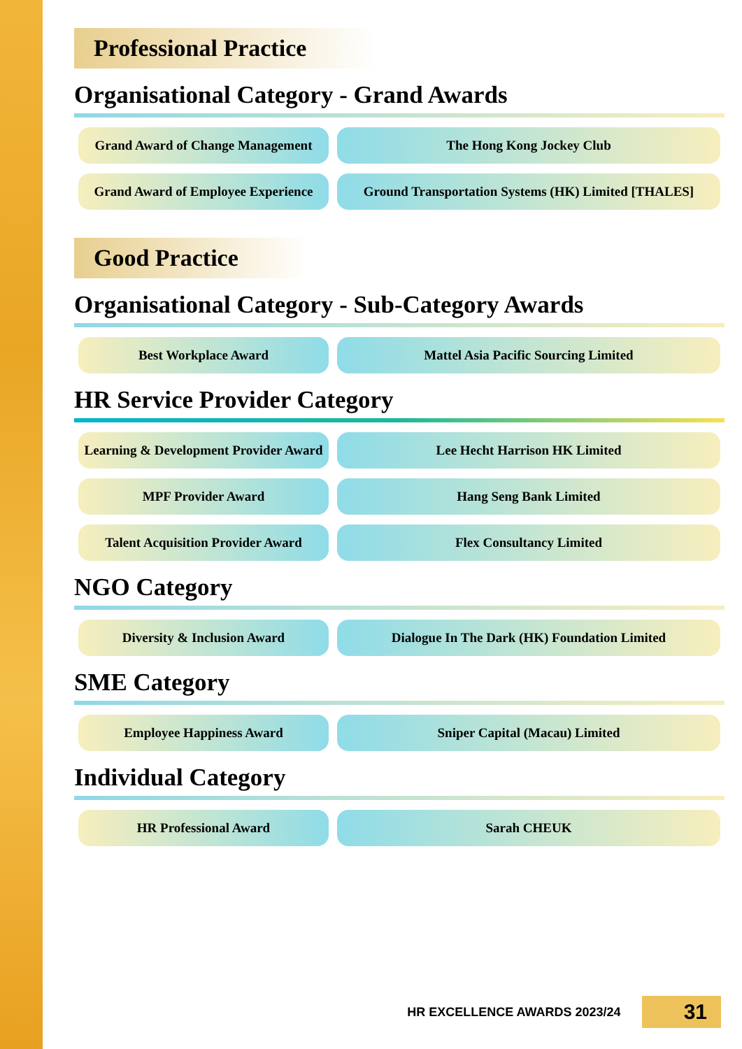Professional Practice
Organisational Category - Grand Awards
Grand Award of Change Management
The Hong Kong Jockey Club
Grand Award of Employee Experience
Ground Transportation Systems (HK) Limited [THALES]
Good Practice
Organisational Category - Sub-Category Awards
Best Workplace Award Mattel Asia Pacific Sourcing Limited
HR Service Provider Category
Learning & Development Provider Award
Lee Hecht Harrison HK Limited
MPF Provider Award Hang Seng Bank Limited
Talent Acquisition Provider Award
Flex Consultancy Limited
NGO Category
Diversity & Inclusion Award Dialogue In The Dark (HK) Foundation Limited
SME Category
Employee Happiness Award Sniper Capital (Macau) Limited
Individual Category
HR Professional Award Sarah CHEUK
HR EXCELLENCE AWARDS 2023/24 31